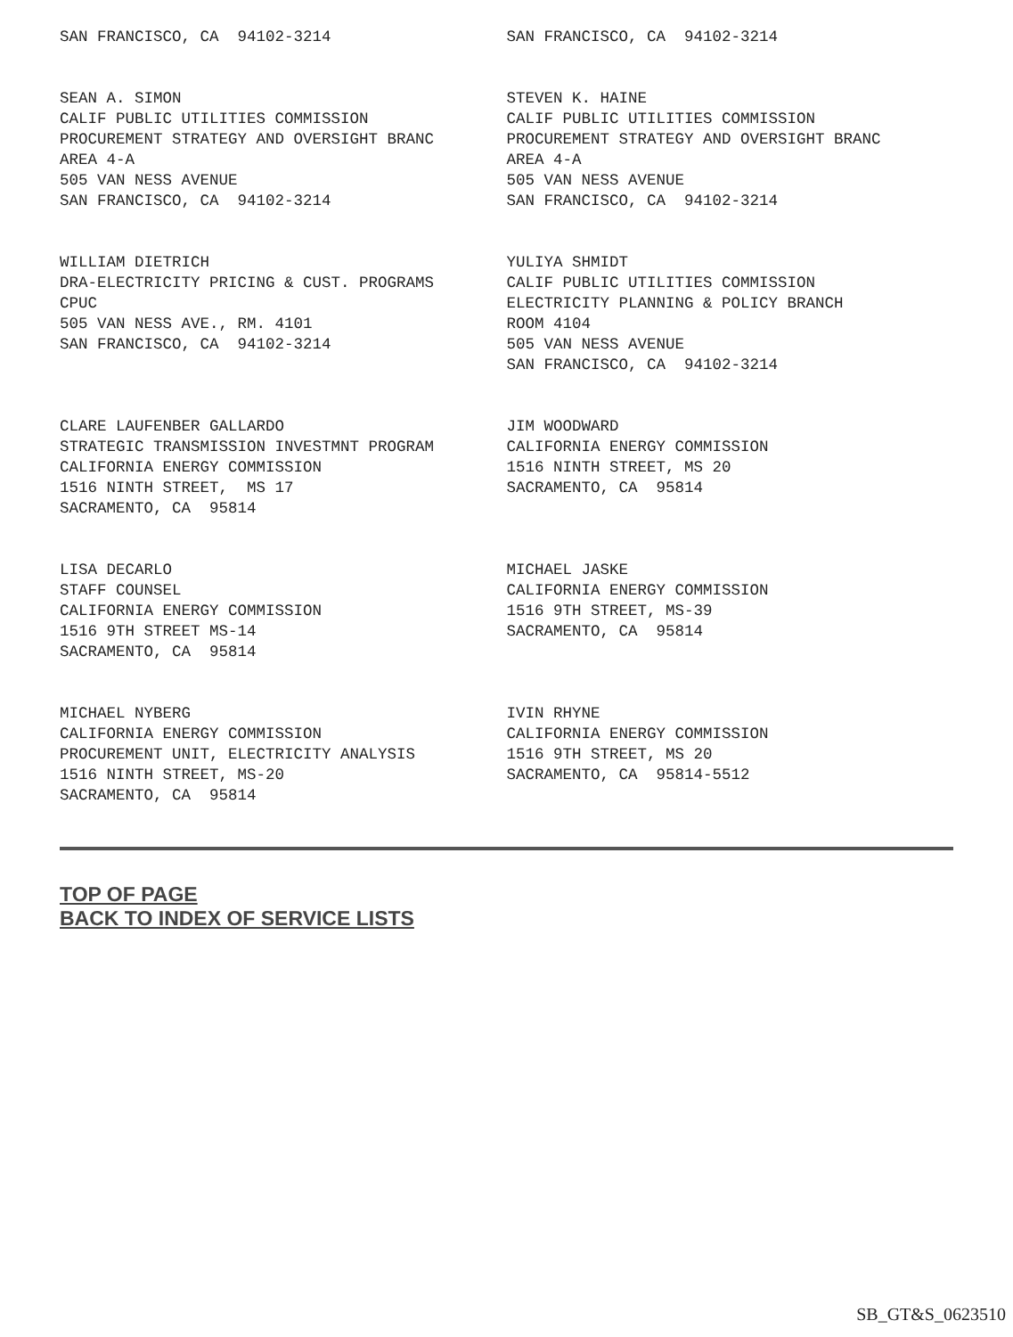SAN FRANCISCO, CA 94102-3214
SAN FRANCISCO, CA 94102-3214
SEAN A. SIMON CALIF PUBLIC UTILITIES COMMISSION PROCUREMENT STRATEGY AND OVERSIGHT BRANC AREA 4-A 505 VAN NESS AVENUE SAN FRANCISCO, CA 94102-3214
STEVEN K. HAINE CALIF PUBLIC UTILITIES COMMISSION PROCUREMENT STRATEGY AND OVERSIGHT BRANC AREA 4-A 505 VAN NESS AVENUE SAN FRANCISCO, CA 94102-3214
WILLIAM DIETRICH DRA-ELECTRICITY PRICING & CUST. PROGRAMS CPUC 505 VAN NESS AVE., RM. 4101 SAN FRANCISCO, CA 94102-3214
YULIYA SHMIDT CALIF PUBLIC UTILITIES COMMISSION ELECTRICITY PLANNING & POLICY BRANCH ROOM 4104 505 VAN NESS AVENUE SAN FRANCISCO, CA 94102-3214
CLARE LAUFENBER GALLARDO STRATEGIC TRANSMISSION INVESTMNT PROGRAM CALIFORNIA ENERGY COMMISSION 1516 NINTH STREET, MS 17 SACRAMENTO, CA 95814
JIM WOODWARD CALIFORNIA ENERGY COMMISSION 1516 NINTH STREET, MS 20 SACRAMENTO, CA 95814
LISA DECARLO STAFF COUNSEL CALIFORNIA ENERGY COMMISSION 1516 9TH STREET MS-14 SACRAMENTO, CA 95814
MICHAEL JASKE CALIFORNIA ENERGY COMMISSION 1516 9TH STREET, MS-39 SACRAMENTO, CA 95814
MICHAEL NYBERG CALIFORNIA ENERGY COMMISSION PROCUREMENT UNIT, ELECTRICITY ANALYSIS 1516 NINTH STREET, MS-20 SACRAMENTO, CA 95814
IVIN RHYNE CALIFORNIA ENERGY COMMISSION 1516 9TH STREET, MS 20 SACRAMENTO, CA 95814-5512
TOP OF PAGE
BACK TO INDEX OF SERVICE LISTS
SB_GT&S_0623510